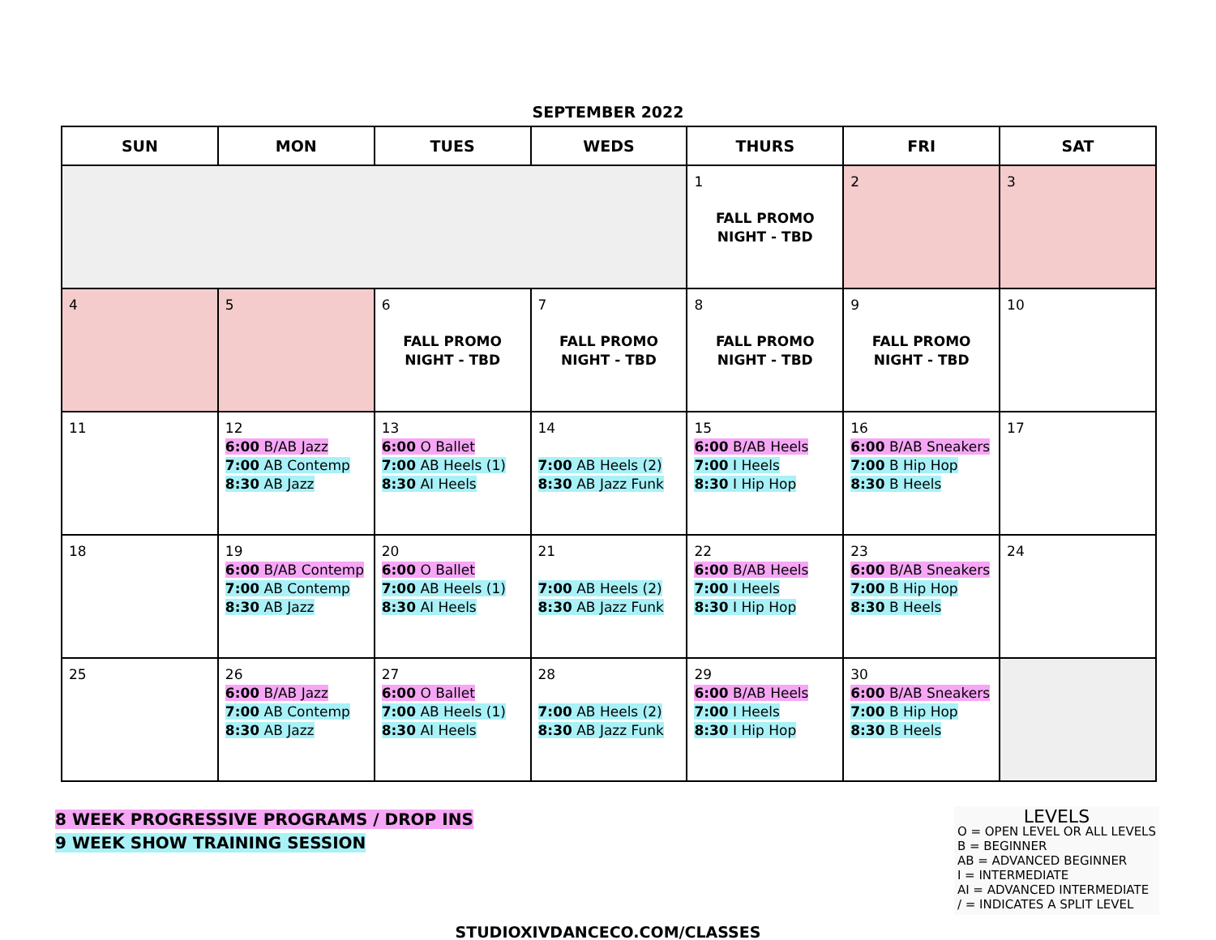SEPTEMBER 2022
| SUN | MON | TUES | WEDS | THURS | FRI | SAT |
| --- | --- | --- | --- | --- | --- | --- |
| | | | | 1 FALL PROMO NIGHT - TBD | 2 | 3 |
| 4 | 5 | 6 FALL PROMO NIGHT - TBD | 7 FALL PROMO NIGHT - TBD | 8 FALL PROMO NIGHT - TBD | 9 FALL PROMO NIGHT - TBD | 10 |
| 11 | 12 6:00 B/AB Jazz 7:00 AB Contemp 8:30 AB Jazz | 13 6:00 O Ballet 7:00 AB Heels (1) 8:30 AI Heels | 14 7:00 AB Heels (2) 8:30 AB Jazz Funk | 15 6:00 B/AB Heels 7:00 I Heels 8:30 I Hip Hop | 16 6:00 B/AB Sneakers 7:00 B Hip Hop 8:30 B Heels | 17 |
| 18 | 19 6:00 B/AB Contemp 7:00 AB Contemp 8:30 AB Jazz | 20 6:00 O Ballet 7:00 AB Heels (1) 8:30 AI Heels | 21 7:00 AB Heels (2) 8:30 AB Jazz Funk | 22 6:00 B/AB Heels 7:00 I Heels 8:30 I Hip Hop | 23 6:00 B/AB Sneakers 7:00 B Hip Hop 8:30 B Heels | 24 |
| 25 | 26 6:00 B/AB Jazz 7:00 AB Contemp 8:30 AB Jazz | 27 6:00 O Ballet 7:00 AB Heels (1) 8:30 AI Heels | 28 7:00 AB Heels (2) 8:30 AB Jazz Funk | 29 6:00 B/AB Heels 7:00 I Heels 8:30 I Hip Hop | 30 6:00 B/AB Sneakers 7:00 B Hip Hop 8:30 B Heels | |
8 WEEK PROGRESSIVE PROGRAMS / DROP INS
9 WEEK SHOW TRAINING SESSION
LEVELS
O = OPEN LEVEL OR ALL LEVELS
B = BEGINNER
AB = ADVANCED BEGINNER
I = INTERMEDIATE
AI = ADVANCED INTERMEDIATE
/ = INDICATES A SPLIT LEVEL
STUDIOXIVDANCECO.COM/CLASSES